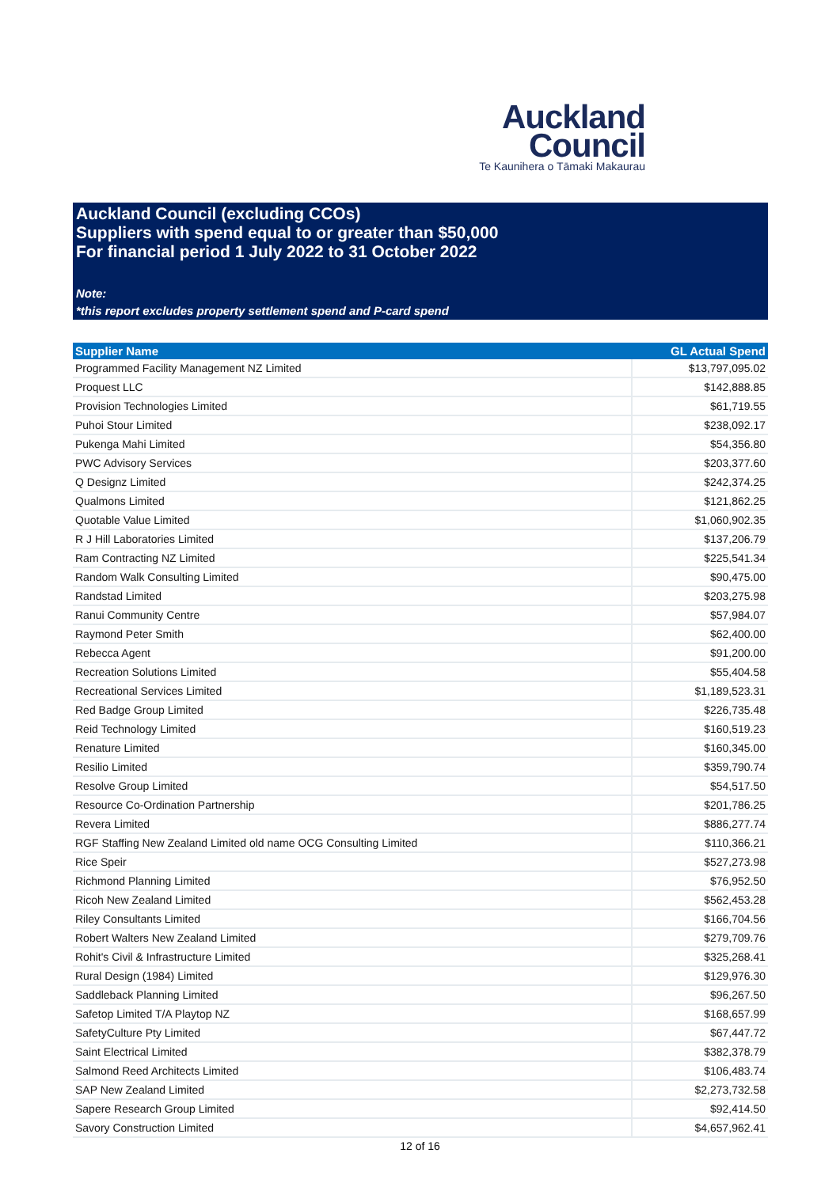Auckland
Council
Te Kaunihera o Tāmaki Makaurau
Auckland Council (excluding CCOs)
Suppliers with spend equal to or greater than $50,000
For financial period 1 July 2022 to 31 October 2022
Note:
*this report excludes property settlement spend and P-card spend
| Supplier Name | GL Actual Spend |
| --- | --- |
| Programmed Facility Management NZ Limited | $13,797,095.02 |
| Proquest LLC | $142,888.85 |
| Provision Technologies Limited | $61,719.55 |
| Puhoi Stour Limited | $238,092.17 |
| Pukenga Mahi Limited | $54,356.80 |
| PWC Advisory Services | $203,377.60 |
| Q Designz Limited | $242,374.25 |
| Qualmons Limited | $121,862.25 |
| Quotable Value Limited | $1,060,902.35 |
| R J Hill Laboratories Limited | $137,206.79 |
| Ram Contracting NZ Limited | $225,541.34 |
| Random Walk Consulting Limited | $90,475.00 |
| Randstad Limited | $203,275.98 |
| Ranui Community Centre | $57,984.07 |
| Raymond Peter Smith | $62,400.00 |
| Rebecca Agent | $91,200.00 |
| Recreation Solutions Limited | $55,404.58 |
| Recreational Services Limited | $1,189,523.31 |
| Red Badge Group Limited | $226,735.48 |
| Reid Technology Limited | $160,519.23 |
| Renature Limited | $160,345.00 |
| Resilio Limited | $359,790.74 |
| Resolve Group Limited | $54,517.50 |
| Resource Co-Ordination Partnership | $201,786.25 |
| Revera Limited | $886,277.74 |
| RGF Staffing New Zealand Limited old name OCG Consulting Limited | $110,366.21 |
| Rice Speir | $527,273.98 |
| Richmond Planning Limited | $76,952.50 |
| Ricoh New Zealand Limited | $562,453.28 |
| Riley Consultants Limited | $166,704.56 |
| Robert Walters New Zealand Limited | $279,709.76 |
| Rohit's Civil & Infrastructure Limited | $325,268.41 |
| Rural Design (1984) Limited | $129,976.30 |
| Saddleback Planning Limited | $96,267.50 |
| Safetop Limited T/A Playtop NZ | $168,657.99 |
| SafetyCulture Pty Limited | $67,447.72 |
| Saint Electrical Limited | $382,378.79 |
| Salmond Reed Architects Limited | $106,483.74 |
| SAP New Zealand Limited | $2,273,732.58 |
| Sapere Research Group Limited | $92,414.50 |
| Savory Construction Limited | $4,657,962.41 |
12 of 16